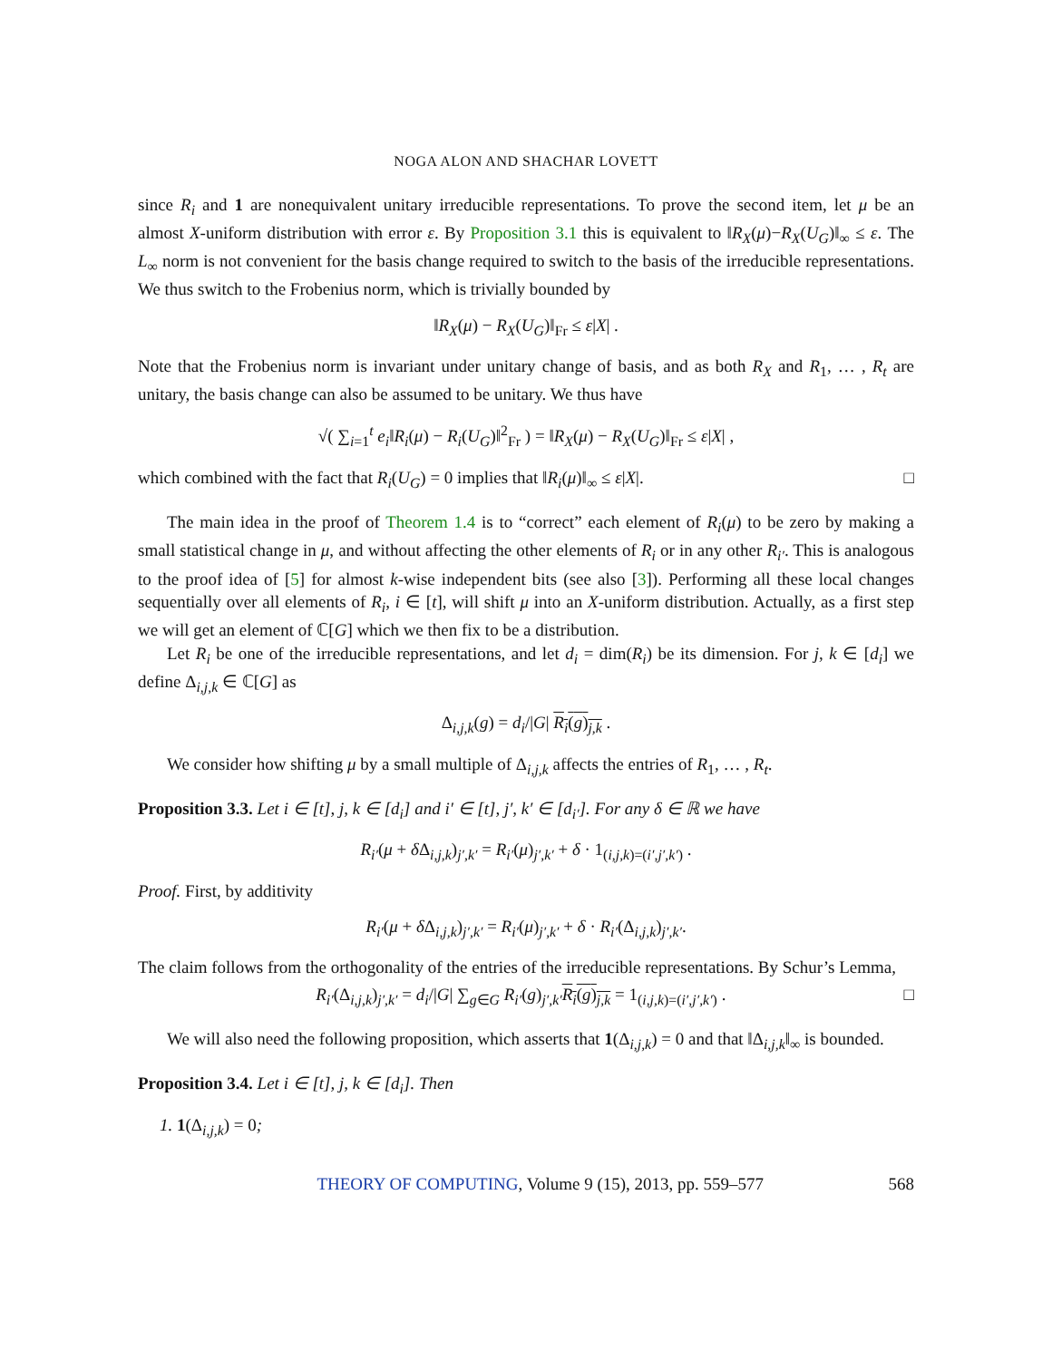NOGA ALON AND SHACHAR LOVETT
since R<sub>i</sub> and 1 are nonequivalent unitary irreducible representations. To prove the second item, let μ be an almost X-uniform distribution with error ε. By Proposition 3.1 this is equivalent to ‖R<sub>X</sub>(μ)−R<sub>X</sub>(U<sub>G</sub>)‖<sub>∞</sub> ≤ ε. The L<sub>∞</sub> norm is not convenient for the basis change required to switch to the basis of the irreducible representations. We thus switch to the Frobenius norm, which is trivially bounded by
‖R<sub>X</sub>(μ) − R<sub>X</sub>(U<sub>G</sub>)‖<sub>Fr</sub> ≤ ε|X| .
Note that the Frobenius norm is invariant under unitary change of basis, and as both R<sub>X</sub> and R<sub>1</sub>, … , R<sub>t</sub> are unitary, the basis change can also be assumed to be unitary. We thus have
√( ∑<sub>i=1</sub><sup>t</sup> e<sub>i</sub>‖R<sub>i</sub>(μ) − R<sub>i</sub>(U<sub>G</sub>)‖<sup>2</sup><sub>Fr</sub> ) = ‖R<sub>X</sub>(μ) − R<sub>X</sub>(U<sub>G</sub>)‖<sub>Fr</sub> ≤ ε|X| ,
which combined with the fact that R<sub>i</sub>(U<sub>G</sub>) = 0 implies that ‖R<sub>i</sub>(μ)‖<sub>∞</sub> ≤ ε|X|. □
The main idea in the proof of Theorem 1.4 is to “correct” each element of R<sub>i</sub>(μ) to be zero by making a small statistical change in μ, and without affecting the other elements of R<sub>i</sub> or in any other R<sub>i′</sub>. This is analogous to the proof idea of [5] for almost k-wise independent bits (see also [3]). Performing all these local changes sequentially over all elements of R<sub>i</sub>, i ∈ [t], will shift μ into an X-uniform distribution. Actually, as a first step we will get an element of ℂ[G] which we then fix to be a distribution.
Let R<sub>i</sub> be one of the irreducible representations, and let d<sub>i</sub> = dim(R<sub>i</sub>) be its dimension. For j, k ∈ [d<sub>i</sub>] we define Δ<sub>i,j,k</sub> ∈ ℂ[G] as
Δ<sub>i,j,k</sub>(g) = d<sub>i</sub>/|G| R<sub>i</sub>(g)<sub>j,k</sub> .
We consider how shifting μ by a small multiple of Δ<sub>i,j,k</sub> affects the entries of R<sub>1</sub>, … , R<sub>t</sub>.
Proposition 3.3. Let i ∈ [t], j, k ∈ [d<sub>i</sub>] and i′ ∈ [t], j′, k′ ∈ [d<sub>i′</sub>]. For any δ ∈ ℝ we have
R<sub>i′</sub>(μ + δ Δ<sub>i,j,k</sub>)<sub>j′,k′</sub> = R<sub>i′</sub>(μ)<sub>j′,k′</sub> + δ · 1<sub>(i,j,k)=(i′,j′,k′)</sub> .
Proof. First, by additivity
R<sub>i′</sub>(μ + δ Δ<sub>i,j,k</sub>)<sub>j′,k′</sub> = R<sub>i′</sub>(μ)<sub>j′,k′</sub> + δ · R<sub>i′</sub>(Δ<sub>i,j,k</sub>)<sub>j′,k′</sub>.
The claim follows from the orthogonality of the entries of the irreducible representations. By Schur’s Lemma,
R<sub>i′</sub>(Δ<sub>i,j,k</sub>)<sub>j′,k′</sub> = d<sub>i</sub>/|G| ∑<sub>g∈G</sub> R<sub>i′</sub>(g)<sub>j′,k′</sub>R<sub>i</sub>(g)<sub>j,k</sub> = 1<sub>(i,j,k)=(i′,j′,k′)</sub> . □
We will also need the following proposition, which asserts that 1(Δ<sub>i,j,k</sub>) = 0 and that ‖Δ<sub>i,j,k</sub>‖<sub>∞</sub> is bounded.
Proposition 3.4. Let i ∈ [t], j, k ∈ [d<sub>i</sub>]. Then
1. 1(Δ<sub>i,j,k</sub>) = 0;
THEORY OF COMPUTING, Volume 9 (15), 2013, pp. 559–577 568